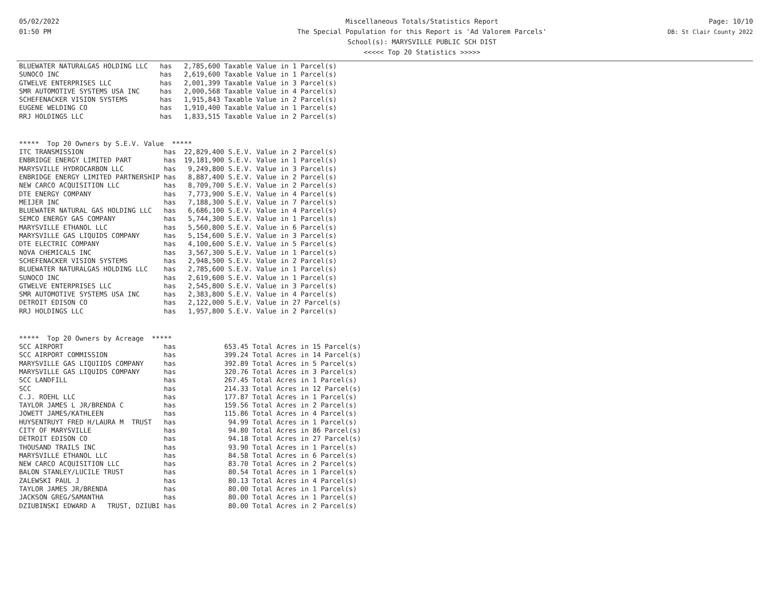05/02/2022
01:50 PM
Miscellaneous Totals/Statistics Report
The Special Population for this Report is 'Ad Valorem Parcels'
School(s): MARYSVILLE PUBLIC SCH DIST
<<<<< Top 20 Statistics >>>>>
Page: 10/10
DB: St Clair County 2022
| BLUEWATER NATURALGAS HOLDING LLC | has 2,785,600 Taxable Value in 1 Parcel(s) |
| SUNOCO INC | has 2,619,600 Taxable Value in 1 Parcel(s) |
| GTWELVE ENTERPRISES LLC | has 2,001,399 Taxable Value in 3 Parcel(s) |
| SMR AUTOMOTIVE SYSTEMS USA INC | has 2,000,568 Taxable Value in 4 Parcel(s) |
| SCHEFENACKER VISION SYSTEMS | has 1,915,843 Taxable Value in 2 Parcel(s) |
| EUGENE WELDING CO | has 1,910,400 Taxable Value in 1 Parcel(s) |
| RRJ HOLDINGS LLC | has 1,833,515 Taxable Value in 2 Parcel(s) |
***** Top 20 Owners by S.E.V. Value *****
| ITC TRANSMISSION | has 22,829,400 S.E.V. Value in 2 Parcel(s) |
| ENBRIDGE ENERGY LIMITED PART | has 19,181,900 S.E.V. Value in 1 Parcel(s) |
| MARYSVILLE HYDROCARBON LLC | has 9,249,800 S.E.V. Value in 3 Parcel(s) |
| ENBRIDGE ENERGY LIMITED PARTNERSHIP | has 8,887,400 S.E.V. Value in 2 Parcel(s) |
| NEW CARCO ACQUISITION LLC | has 8,709,700 S.E.V. Value in 2 Parcel(s) |
| DTE ENERGY COMPANY | has 7,773,900 S.E.V. Value in 4 Parcel(s) |
| MEIJER INC | has 7,188,300 S.E.V. Value in 7 Parcel(s) |
| BLUEWATER NATURAL GAS HOLDING LLC | has 6,686,100 S.E.V. Value in 4 Parcel(s) |
| SEMCO ENERGY GAS COMPANY | has 5,744,300 S.E.V. Value in 1 Parcel(s) |
| MARYSVILLE ETHANOL LLC | has 5,560,800 S.E.V. Value in 6 Parcel(s) |
| MARYSVILLE GAS LIQUIDS COMPANY | has 5,154,600 S.E.V. Value in 3 Parcel(s) |
| DTE ELECTRIC COMPANY | has 4,100,600 S.E.V. Value in 5 Parcel(s) |
| NOVA CHEMICALS INC | has 3,567,300 S.E.V. Value in 1 Parcel(s) |
| SCHEFENACKER VISION SYSTEMS | has 2,948,500 S.E.V. Value in 2 Parcel(s) |
| BLUEWATER NATURALGAS HOLDING LLC | has 2,785,600 S.E.V. Value in 1 Parcel(s) |
| SUNOCO INC | has 2,619,600 S.E.V. Value in 1 Parcel(s) |
| GTWELVE ENTERPRISES LLC | has 2,545,800 S.E.V. Value in 3 Parcel(s) |
| SMR AUTOMOTIVE SYSTEMS USA INC | has 2,383,800 S.E.V. Value in 4 Parcel(s) |
| DETROIT EDISON CO | has 2,122,000 S.E.V. Value in 27 Parcel(s) |
| RRJ HOLDINGS LLC | has 1,957,800 S.E.V. Value in 2 Parcel(s) |
***** Top 20 Owners by Acreage *****
| SCC AIRPORT | has 653.45 Total Acres in 15 Parcel(s) |
| SCC AIRPORT COMMISSION | has 399.24 Total Acres in 14 Parcel(s) |
| MARYSVILLE GAS LIQUIIDS COMPANY | has 392.89 Total Acres in 5 Parcel(s) |
| MARYSVILLE GAS LIQUIDS COMPANY | has 320.76 Total Acres in 3 Parcel(s) |
| SCC LANDFILL | has 267.45 Total Acres in 1 Parcel(s) |
| SCC | has 214.33 Total Acres in 12 Parcel(s) |
| C.J. ROEHL LLC | has 177.87 Total Acres in 1 Parcel(s) |
| TAYLOR JAMES L JR/BRENDA C | has 159.56 Total Acres in 2 Parcel(s) |
| JOWETT JAMES/KATHLEEN | has 115.86 Total Acres in 4 Parcel(s) |
| HUYSENTRUYT FRED H/LAURA M TRUST | has 94.99 Total Acres in 1 Parcel(s) |
| CITY OF MARYSVILLE | has 94.80 Total Acres in 86 Parcel(s) |
| DETROIT EDISON CO | has 94.18 Total Acres in 27 Parcel(s) |
| THOUSAND TRAILS INC | has 93.90 Total Acres in 1 Parcel(s) |
| MARYSVILLE ETHANOL LLC | has 84.58 Total Acres in 6 Parcel(s) |
| NEW CARCO ACQUISITION LLC | has 83.70 Total Acres in 2 Parcel(s) |
| BALON STANLEY/LUCILE TRUST | has 80.54 Total Acres in 1 Parcel(s) |
| ZALEWSKI PAUL J | has 80.13 Total Acres in 4 Parcel(s) |
| TAYLOR JAMES JR/BRENDA | has 80.00 Total Acres in 1 Parcel(s) |
| JACKSON GREG/SAMANTHA | has 80.00 Total Acres in 1 Parcel(s) |
| DZIUBINSKI EDWARD A TRUST, DZIUBI | has 80.00 Total Acres in 2 Parcel(s) |